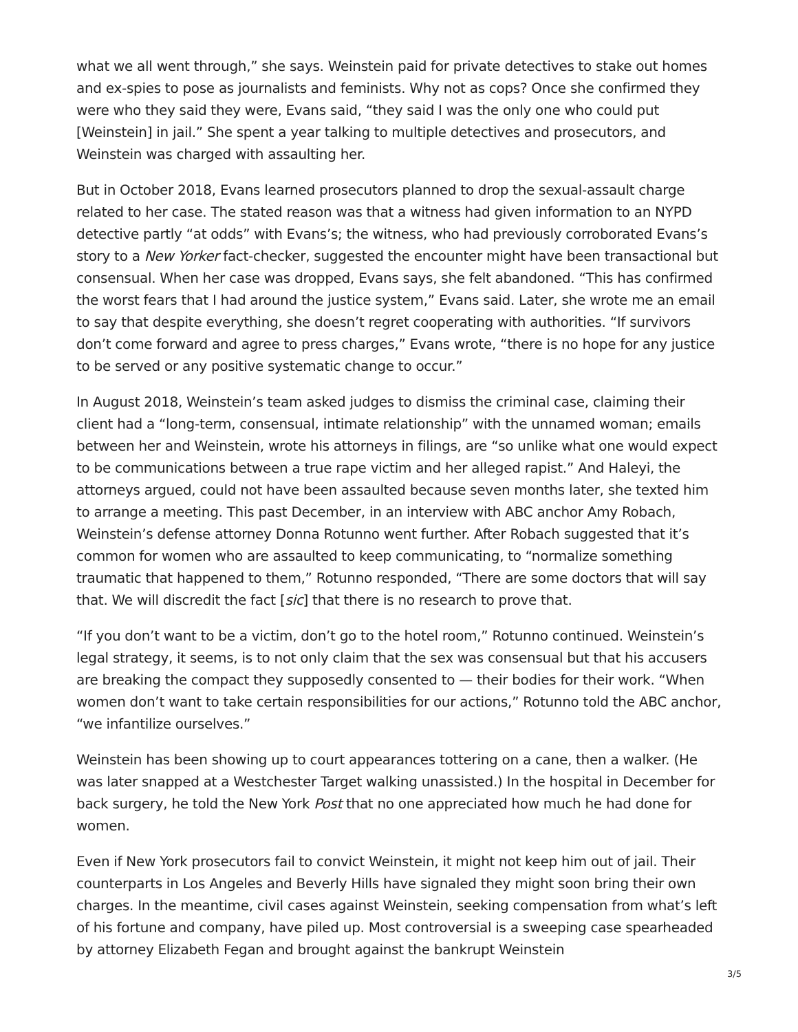what we all went through,” she says. Weinstein paid for private detectives to stake out homes and ex-spies to pose as journalists and feminists. Why not as cops? Once she confirmed they were who they said they were, Evans said, “they said I was the only one who could put [Weinstein] in jail.” She spent a year talking to multiple detectives and prosecutors, and Weinstein was charged with assaulting her.
But in October 2018, Evans learned prosecutors planned to drop the sexual-assault charge related to her case. The stated reason was that a witness had given information to an NYPD detective partly “at odds” with Evans’s; the witness, who had previously corroborated Evans’s story to a New Yorker fact-checker, suggested the encounter might have been transactional but consensual. When her case was dropped, Evans says, she felt abandoned. “This has confirmed the worst fears that I had around the justice system,” Evans said. Later, she wrote me an email to say that despite everything, she doesn’t regret cooperating with authorities. “If survivors don’t come forward and agree to press charges,” Evans wrote, “there is no hope for any justice to be served or any positive systematic change to occur.”
In August 2018, Weinstein’s team asked judges to dismiss the criminal case, claiming their client had a “long-term, consensual, intimate relationship” with the unnamed woman; emails between her and Weinstein, wrote his attorneys in filings, are “so unlike what one would expect to be communications between a true rape victim and her alleged rapist.” And Haleyi, the attorneys argued, could not have been assaulted because seven months later, she texted him to arrange a meeting. This past December, in an interview with ABC anchor Amy Robach, Weinstein’s defense attorney Donna Rotunno went further. After Robach suggested that it’s common for women who are assaulted to keep communicating, to “normalize something traumatic that happened to them,” Rotunno responded, “There are some doctors that will say that. We will discredit the fact [sic] that there is no research to prove that.
“If you don’t want to be a victim, don’t go to the hotel room,” Rotunno continued. Weinstein’s legal strategy, it seems, is to not only claim that the sex was consensual but that his accusers are breaking the compact they supposedly consented to — their bodies for their work. “When women don’t want to take certain responsibilities for our actions,” Rotunno told the ABC anchor, “we infantilize ourselves.”
Weinstein has been showing up to court appearances tottering on a cane, then a walker. (He was later snapped at a Westchester Target walking unassisted.) In the hospital in December for back surgery, he told the New York Post that no one appreciated how much he had done for women.
Even if New York prosecutors fail to convict Weinstein, it might not keep him out of jail. Their counterparts in Los Angeles and Beverly Hills have signaled they might soon bring their own charges. In the meantime, civil cases against Weinstein, seeking compensation from what’s left of his fortune and company, have piled up. Most controversial is a sweeping case spearheaded by attorney Elizabeth Fegan and brought against the bankrupt Weinstein
3/5